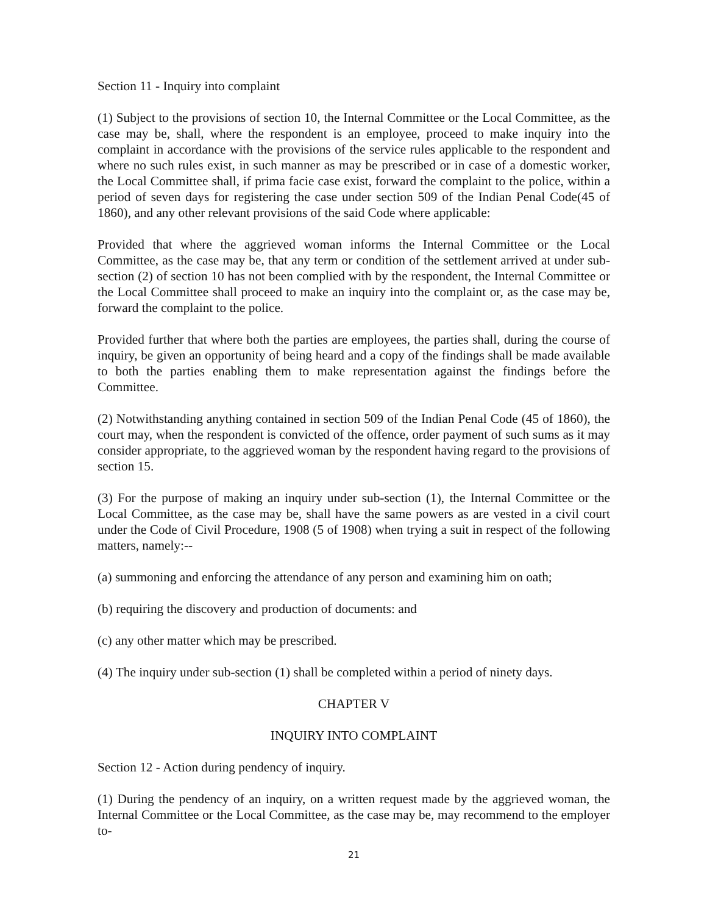Section 11 - Inquiry into complaint
(1) Subject to the provisions of section 10, the Internal Committee or the Local Committee, as the case may be, shall, where the respondent is an employee, proceed to make inquiry into the complaint in accordance with the provisions of the service rules applicable to the respondent and where no such rules exist, in such manner as may be prescribed or in case of a domestic worker, the Local Committee shall, if prima facie case exist, forward the complaint to the police, within a period of seven days for registering the case under section 509 of the Indian Penal Code(45 of 1860), and any other relevant provisions of the said Code where applicable:
Provided that where the aggrieved woman informs the Internal Committee or the Local Committee, as the case may be, that any term or condition of the settlement arrived at under sub-section (2) of section 10 has not been complied with by the respondent, the Internal Committee or the Local Committee shall proceed to make an inquiry into the complaint or, as the case may be, forward the complaint to the police.
Provided further that where both the parties are employees, the parties shall, during the course of inquiry, be given an opportunity of being heard and a copy of the findings shall be made available to both the parties enabling them to make representation against the findings before the Committee.
(2) Notwithstanding anything contained in section 509 of the Indian Penal Code (45 of 1860), the court may, when the respondent is convicted of the offence, order payment of such sums as it may consider appropriate, to the aggrieved woman by the respondent having regard to the provisions of section 15.
(3) For the purpose of making an inquiry under sub-section (1), the Internal Committee or the Local Committee, as the case may be, shall have the same powers as are vested in a civil court under the Code of Civil Procedure, 1908 (5 of 1908) when trying a suit in respect of the following matters, namely:--
(a) summoning and enforcing the attendance of any person and examining him on oath;
(b) requiring the discovery and production of documents: and
(c) any other matter which may be prescribed.
(4) The inquiry under sub-section (1) shall be completed within a period of ninety days.
CHAPTER V
INQUIRY INTO COMPLAINT
Section 12 - Action during pendency of inquiry.
(1) During the pendency of an inquiry, on a written request made by the aggrieved woman, the Internal Committee or the Local Committee, as the case may be, may recommend to the employer to-
21